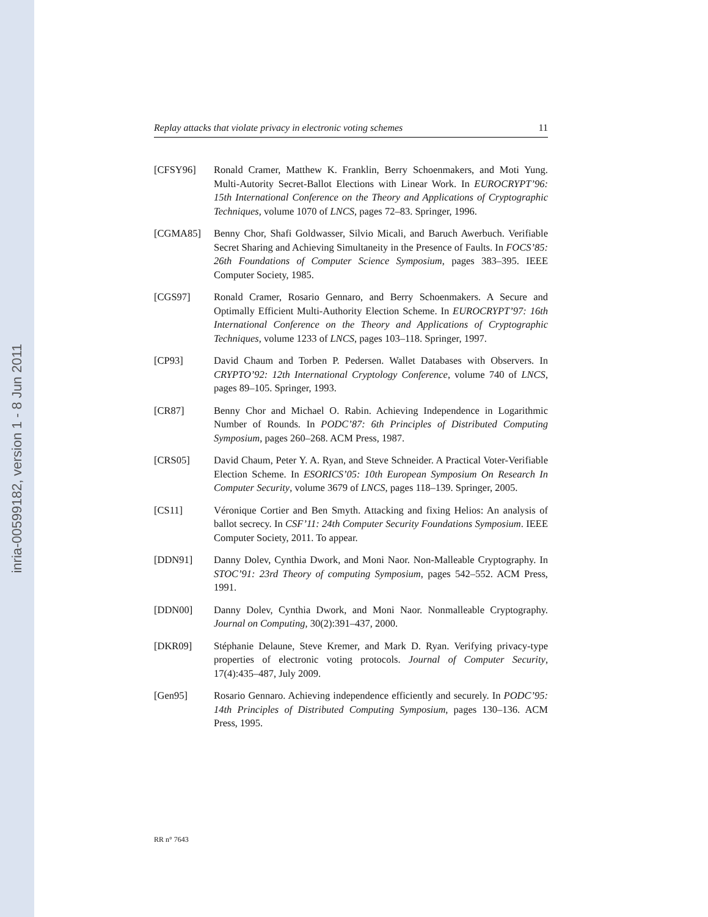inria-00599182, version 1 - 8 Jun 2011
Replay attacks that violate privacy in electronic voting schemes 11
[CFSY96] Ronald Cramer, Matthew K. Franklin, Berry Schoenmakers, and Moti Yung. Multi-Autority Secret-Ballot Elections with Linear Work. In EUROCRYPT’96: 15th International Conference on the Theory and Applications of Cryptographic Techniques, volume 1070 of LNCS, pages 72–83. Springer, 1996.
[CGMA85] Benny Chor, Shafi Goldwasser, Silvio Micali, and Baruch Awerbuch. Verifiable Secret Sharing and Achieving Simultaneity in the Presence of Faults. In FOCS’85: 26th Foundations of Computer Science Symposium, pages 383–395. IEEE Computer Society, 1985.
[CGS97] Ronald Cramer, Rosario Gennaro, and Berry Schoenmakers. A Secure and Optimally Efficient Multi-Authority Election Scheme. In EUROCRYPT’97: 16th International Conference on the Theory and Applications of Cryptographic Techniques, volume 1233 of LNCS, pages 103–118. Springer, 1997.
[CP93] David Chaum and Torben P. Pedersen. Wallet Databases with Observers. In CRYPTO’92: 12th International Cryptology Conference, volume 740 of LNCS, pages 89–105. Springer, 1993.
[CR87] Benny Chor and Michael O. Rabin. Achieving Independence in Logarithmic Number of Rounds. In PODC’87: 6th Principles of Distributed Computing Symposium, pages 260–268. ACM Press, 1987.
[CRS05] David Chaum, Peter Y. A. Ryan, and Steve Schneider. A Practical Voter-Verifiable Election Scheme. In ESORICS’05: 10th European Symposium On Research In Computer Security, volume 3679 of LNCS, pages 118–139. Springer, 2005.
[CS11] Véronique Cortier and Ben Smyth. Attacking and fixing Helios: An analysis of ballot secrecy. In CSF’11: 24th Computer Security Foundations Symposium. IEEE Computer Society, 2011. To appear.
[DDN91] Danny Dolev, Cynthia Dwork, and Moni Naor. Non-Malleable Cryptography. In STOC’91: 23rd Theory of computing Symposium, pages 542–552. ACM Press, 1991.
[DDN00] Danny Dolev, Cynthia Dwork, and Moni Naor. Nonmalleable Cryptography. Journal on Computing, 30(2):391–437, 2000.
[DKR09] Stéphanie Delaune, Steve Kremer, and Mark D. Ryan. Verifying privacy-type properties of electronic voting protocols. Journal of Computer Security, 17(4):435–487, July 2009.
[Gen95] Rosario Gennaro. Achieving independence efficiently and securely. In PODC’95: 14th Principles of Distributed Computing Symposium, pages 130–136. ACM Press, 1995.
RR n° 7643